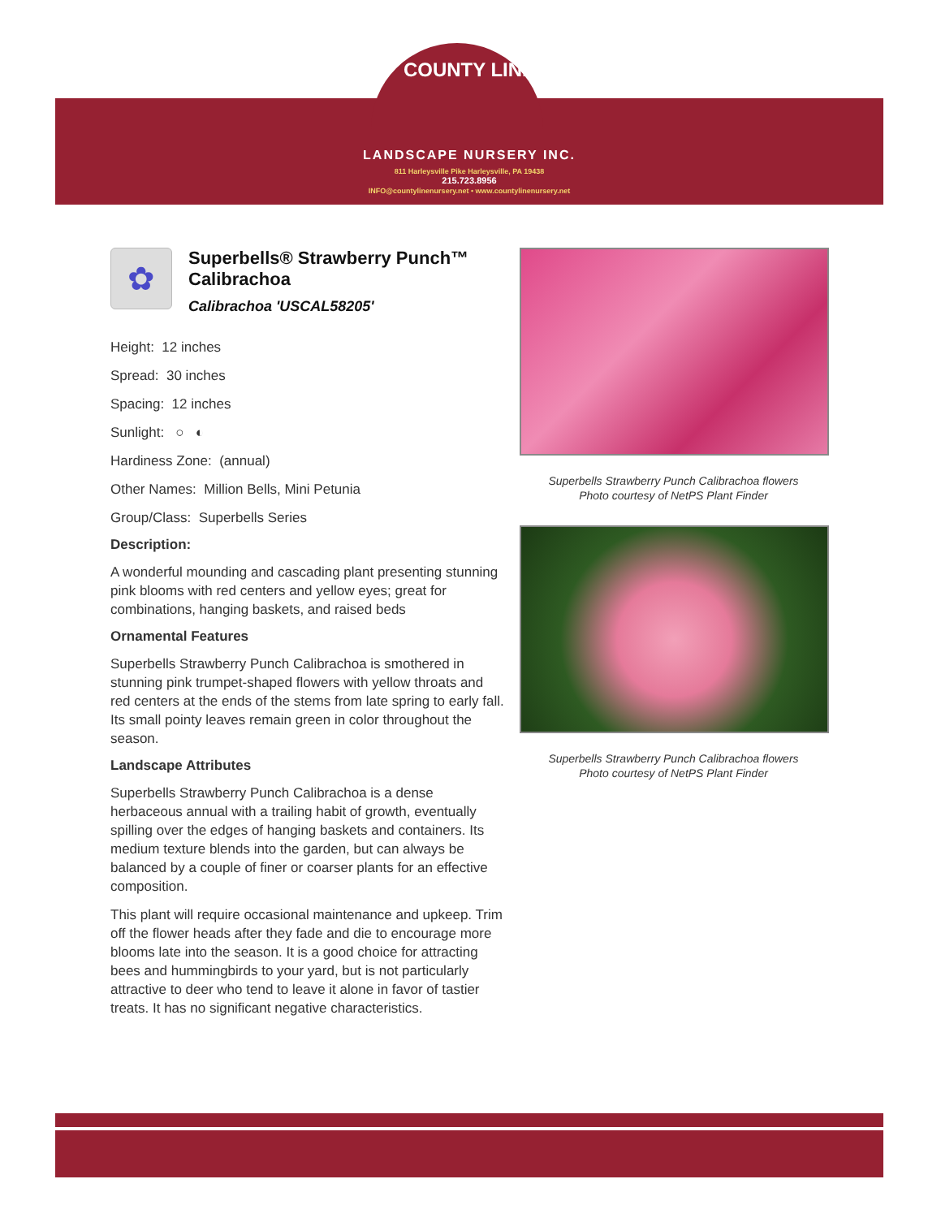COUNTY LINE
LANDSCAPE NURSERY INC.
811 Harleysville Pike Harleysville, PA 19438
215.723.8956
INFO@countylinenursery.net • www.countylinenursery.net
✿
Superbells® Strawberry Punch™ Calibrachoa
Calibrachoa 'USCAL58205'
Height: 12 inches
Spread: 30 inches
Spacing: 12 inches
Sunlight: ○ ◐
Hardiness Zone: (annual)
Other Names: Million Bells, Mini Petunia
Group/Class: Superbells Series
Description:
A wonderful mounding and cascading plant presenting stunning pink blooms with red centers and yellow eyes; great for combinations, hanging baskets, and raised beds
Ornamental Features
Superbells Strawberry Punch Calibrachoa is smothered in stunning pink trumpet-shaped flowers with yellow throats and red centers at the ends of the stems from late spring to early fall. Its small pointy leaves remain green in color throughout the season.
Landscape Attributes
Superbells Strawberry Punch Calibrachoa is a dense herbaceous annual with a trailing habit of growth, eventually spilling over the edges of hanging baskets and containers. Its medium texture blends into the garden, but can always be balanced by a couple of finer or coarser plants for an effective composition.
This plant will require occasional maintenance and upkeep. Trim off the flower heads after they fade and die to encourage more blooms late into the season. It is a good choice for attracting bees and hummingbirds to your yard, but is not particularly attractive to deer who tend to leave it alone in favor of tastier treats. It has no significant negative characteristics.
Superbells Strawberry Punch Calibrachoa flowers
Photo courtesy of NetPS Plant Finder
Superbells Strawberry Punch Calibrachoa flowers
Photo courtesy of NetPS Plant Finder